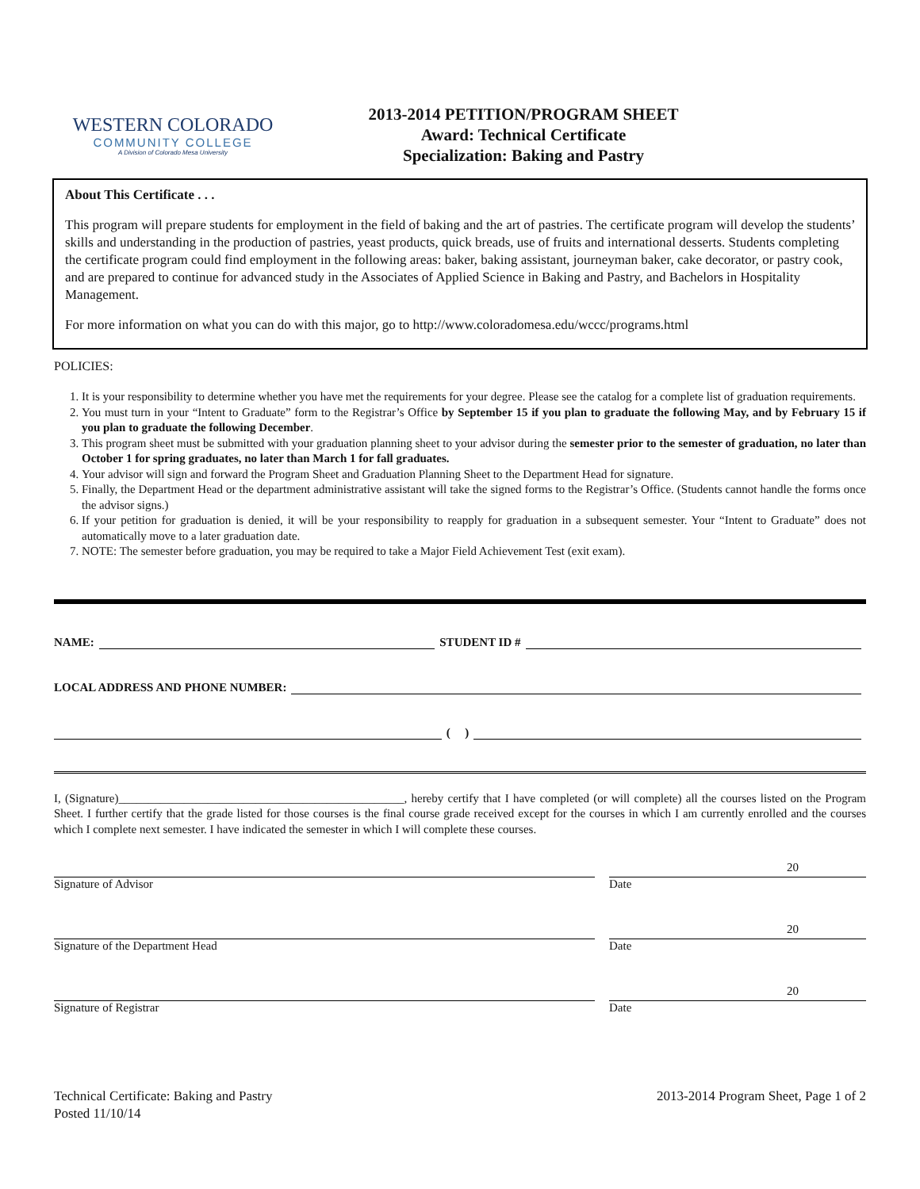WESTERN COLORADO
COMMUNITY COLLEGE
A Division of Colorado Mesa University
2013-2014 PETITION/PROGRAM SHEET
Award: Technical Certificate
Specialization: Baking and Pastry
About This Certificate . . .
This program will prepare students for employment in the field of baking and the art of pastries. The certificate program will develop the students’ skills and understanding in the production of pastries, yeast products, quick breads, use of fruits and international desserts. Students completing the certificate program could find employment in the following areas: baker, baking assistant, journeyman baker, cake decorator, or pastry cook, and are prepared to continue for advanced study in the Associates of Applied Science in Baking and Pastry, and Bachelors in Hospitality Management.
For more information on what you can do with this major, go to http://www.coloradomesa.edu/wccc/programs.html
POLICIES:
1. It is your responsibility to determine whether you have met the requirements for your degree. Please see the catalog for a complete list of graduation requirements.
2. You must turn in your “Intent to Graduate” form to the Registrar’s Office by September 15 if you plan to graduate the following May, and by February 15 if you plan to graduate the following December.
3. This program sheet must be submitted with your graduation planning sheet to your advisor during the semester prior to the semester of graduation, no later than October 1 for spring graduates, no later than March 1 for fall graduates.
4. Your advisor will sign and forward the Program Sheet and Graduation Planning Sheet to the Department Head for signature.
5. Finally, the Department Head or the department administrative assistant will take the signed forms to the Registrar’s Office. (Students cannot handle the forms once the advisor signs.)
6. If your petition for graduation is denied, it will be your responsibility to reapply for graduation in a subsequent semester. Your “Intent to Graduate” does not automatically move to a later graduation date.
7. NOTE: The semester before graduation, you may be required to take a Major Field Achievement Test (exit exam).
NAME: STUDENT ID #
LOCAL ADDRESS AND PHONE NUMBER:
( )
I, (Signature)________________________________________________, hereby certify that I have completed (or will complete) all the courses listed on the Program Sheet. I further certify that the grade listed for those courses is the final course grade received except for the courses in which I am currently enrolled and the courses which I complete next semester. I have indicated the semester in which I will complete these courses.
Signature of Advisor
20
Date
Signature of the Department Head
20
Date
Signature of Registrar
20
Date
Technical Certificate: Baking and Pastry
Posted 11/10/14
2013-2014 Program Sheet, Page 1 of 2